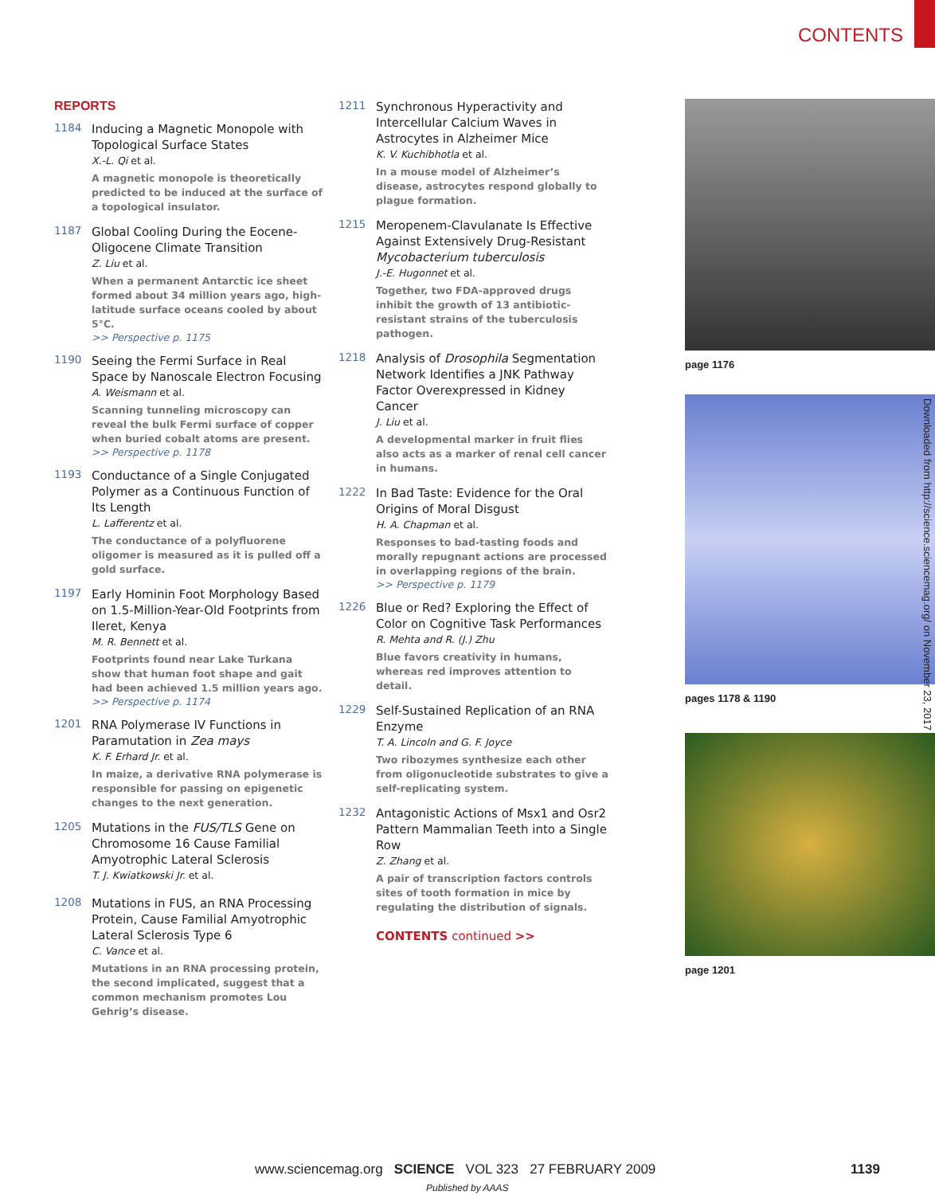CONTENTS
REPORTS
1184
Inducing a Magnetic Monopole with Topological Surface States
X.-L. Qi et al.
A magnetic monopole is theoretically predicted to be induced at the surface of a topological insulator.
1187
Global Cooling During the Eocene-Oligocene Climate Transition
Z. Liu et al.
When a permanent Antarctic ice sheet formed about 34 million years ago, high-latitude surface oceans cooled by about 5°C.
>> Perspective p. 1175
1190
Seeing the Fermi Surface in Real Space by Nanoscale Electron Focusing
A. Weismann et al.
Scanning tunneling microscopy can reveal the bulk Fermi surface of copper when buried cobalt atoms are present.
>> Perspective p. 1178
1193
Conductance of a Single Conjugated Polymer as a Continuous Function of Its Length
L. Lafferentz et al.
The conductance of a polyfluorene oligomer is measured as it is pulled off a gold surface.
1197
Early Hominin Foot Morphology Based on 1.5-Million-Year-Old Footprints from Ileret, Kenya
M. R. Bennett et al.
Footprints found near Lake Turkana show that human foot shape and gait had been achieved 1.5 million years ago.
>> Perspective p. 1174
1201
RNA Polymerase IV Functions in Paramutation in Zea mays
K. F. Erhard Jr. et al.
In maize, a derivative RNA polymerase is responsible for passing on epigenetic changes to the next generation.
1205
Mutations in the FUS/TLS Gene on Chromosome 16 Cause Familial Amyotrophic Lateral Sclerosis
T. J. Kwiatkowski Jr. et al.
1208
Mutations in FUS, an RNA Processing Protein, Cause Familial Amyotrophic Lateral Sclerosis Type 6
C. Vance et al.
Mutations in an RNA processing protein, the second implicated, suggest that a common mechanism promotes Lou Gehrig’s disease.
1211
Synchronous Hyperactivity and Intercellular Calcium Waves in Astrocytes in Alzheimer Mice
K. V. Kuchibhotla et al.
In a mouse model of Alzheimer’s disease, astrocytes respond globally to plague formation.
1215
Meropenem-Clavulanate Is Effective Against Extensively Drug-Resistant Mycobacterium tuberculosis
J.-E. Hugonnet et al.
Together, two FDA-approved drugs inhibit the growth of 13 antibiotic-resistant strains of the tuberculosis pathogen.
1218
Analysis of Drosophila Segmentation Network Identifies a JNK Pathway Factor Overexpressed in Kidney Cancer
J. Liu et al.
A developmental marker in fruit flies also acts as a marker of renal cell cancer in humans.
1222
In Bad Taste: Evidence for the Oral Origins of Moral Disgust
H. A. Chapman et al.
Responses to bad-tasting foods and morally repugnant actions are processed in overlapping regions of the brain.
>> Perspective p. 1179
1226
Blue or Red? Exploring the Effect of Color on Cognitive Task Performances
R. Mehta and R. (J.) Zhu
Blue favors creativity in humans, whereas red improves attention to detail.
1229
Self-Sustained Replication of an RNA Enzyme
T. A. Lincoln and G. F. Joyce
Two ribozymes synthesize each other from oligonucleotide substrates to give a self-replicating system.
1232
Antagonistic Actions of Msx1 and Osr2 Pattern Mammalian Teeth into a Single Row
Z. Zhang et al.
A pair of transcription factors controls sites of tooth formation in mice by regulating the distribution of signals.
CONTENTS continued >>
page 1176
pages 1178 & 1190
page 1201
Downloaded from http://science.sciencemag.org/ on November 23, 2017
www.sciencemag.org SCIENCE VOL 323 27 FEBRUARY 2009 1139
Published by AAAS